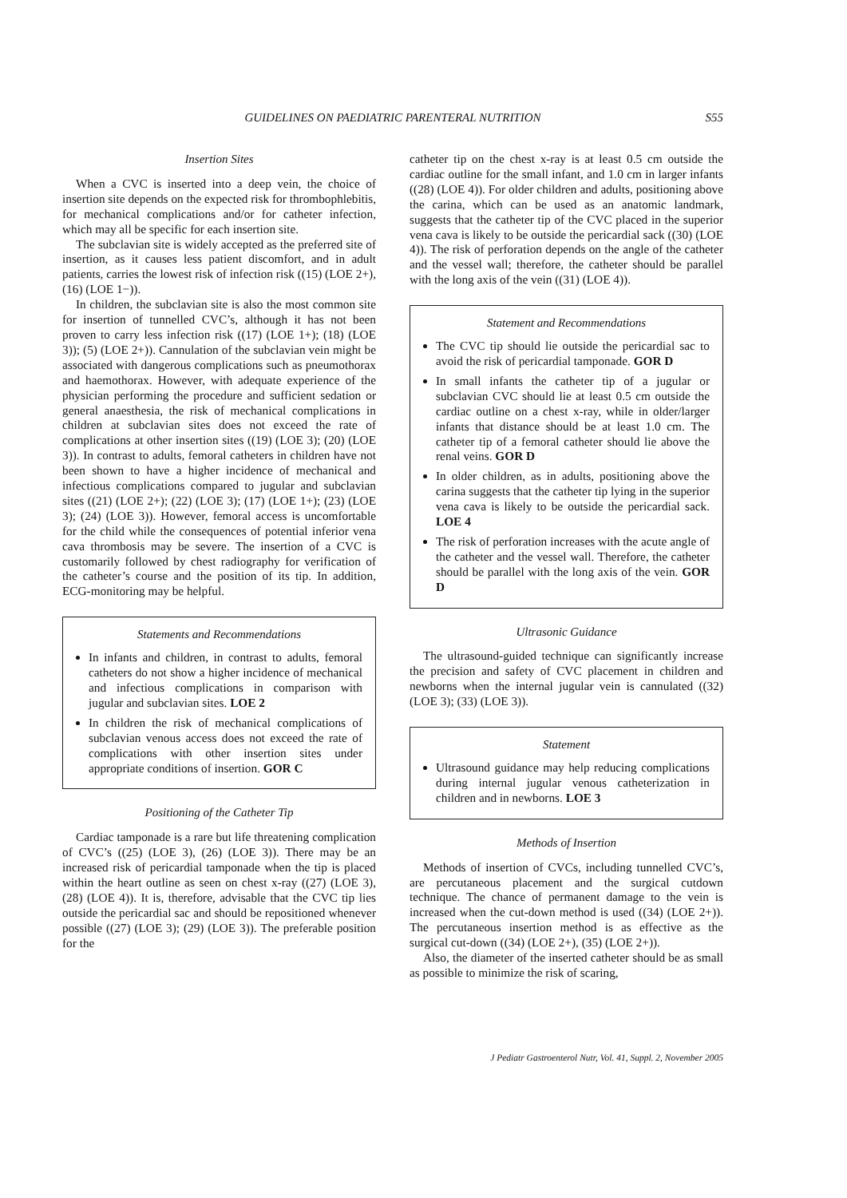GUIDELINES ON PAEDIATRIC PARENTERAL NUTRITION S55
Insertion Sites
When a CVC is inserted into a deep vein, the choice of insertion site depends on the expected risk for thrombophlebitis, for mechanical complications and/or for catheter infection, which may all be specific for each insertion site.
The subclavian site is widely accepted as the preferred site of insertion, as it causes less patient discomfort, and in adult patients, carries the lowest risk of infection risk ((15) (LOE 2+), (16) (LOE 1−)).
In children, the subclavian site is also the most common site for insertion of tunnelled CVC’s, although it has not been proven to carry less infection risk ((17) (LOE 1+); (18) (LOE 3)); (5) (LOE 2+)). Cannulation of the subclavian vein might be associated with dangerous complications such as pneumothorax and haemothorax. However, with adequate experience of the physician performing the procedure and sufficient sedation or general anaesthesia, the risk of mechanical complications in children at subclavian sites does not exceed the rate of complications at other insertion sites ((19) (LOE 3); (20) (LOE 3)). In contrast to adults, femoral catheters in children have not been shown to have a higher incidence of mechanical and infectious complications compared to jugular and subclavian sites ((21) (LOE 2+); (22) (LOE 3); (17) (LOE 1+); (23) (LOE 3); (24) (LOE 3)). However, femoral access is uncomfortable for the child while the consequences of potential inferior vena cava thrombosis may be severe. The insertion of a CVC is customarily followed by chest radiography for verification of the catheter’s course and the position of its tip. In addition, ECG-monitoring may be helpful.
Statements and Recommendations
In infants and children, in contrast to adults, femoral catheters do not show a higher incidence of mechanical and infectious complications in comparison with jugular and subclavian sites. LOE 2
In children the risk of mechanical complications of subclavian venous access does not exceed the rate of complications with other insertion sites under appropriate conditions of insertion. GOR C
Positioning of the Catheter Tip
Cardiac tamponade is a rare but life threatening complication of CVC’s ((25) (LOE 3), (26) (LOE 3)). There may be an increased risk of pericardial tamponade when the tip is placed within the heart outline as seen on chest x-ray ((27) (LOE 3), (28) (LOE 4)). It is, therefore, advisable that the CVC tip lies outside the pericardial sac and should be repositioned whenever possible ((27) (LOE 3); (29) (LOE 3)). The preferable position for the
catheter tip on the chest x-ray is at least 0.5 cm outside the cardiac outline for the small infant, and 1.0 cm in larger infants ((28) (LOE 4)). For older children and adults, positioning above the carina, which can be used as an anatomic landmark, suggests that the catheter tip of the CVC placed in the superior vena cava is likely to be outside the pericardial sack ((30) (LOE 4)). The risk of perforation depends on the angle of the catheter and the vessel wall; therefore, the catheter should be parallel with the long axis of the vein ((31) (LOE 4)).
Statement and Recommendations
The CVC tip should lie outside the pericardial sac to avoid the risk of pericardial tamponade. GOR D
In small infants the catheter tip of a jugular or subclavian CVC should lie at least 0.5 cm outside the cardiac outline on a chest x-ray, while in older/larger infants that distance should be at least 1.0 cm. The catheter tip of a femoral catheter should lie above the renal veins. GOR D
In older children, as in adults, positioning above the carina suggests that the catheter tip lying in the superior vena cava is likely to be outside the pericardial sack. LOE 4
The risk of perforation increases with the acute angle of the catheter and the vessel wall. Therefore, the catheter should be parallel with the long axis of the vein. GOR D
Ultrasonic Guidance
The ultrasound-guided technique can significantly increase the precision and safety of CVC placement in children and newborns when the internal jugular vein is cannulated ((32) (LOE 3); (33) (LOE 3)).
Statement
Ultrasound guidance may help reducing complications during internal jugular venous catheterization in children and in newborns. LOE 3
Methods of Insertion
Methods of insertion of CVCs, including tunnelled CVC’s, are percutaneous placement and the surgical cutdown technique. The chance of permanent damage to the vein is increased when the cut-down method is used ((34) (LOE 2+)). The percutaneous insertion method is as effective as the surgical cut-down ((34) (LOE 2+), (35) (LOE 2+)).
Also, the diameter of the inserted catheter should be as small as possible to minimize the risk of scaring,
J Pediatr Gastroenterol Nutr, Vol. 41, Suppl. 2, November 2005